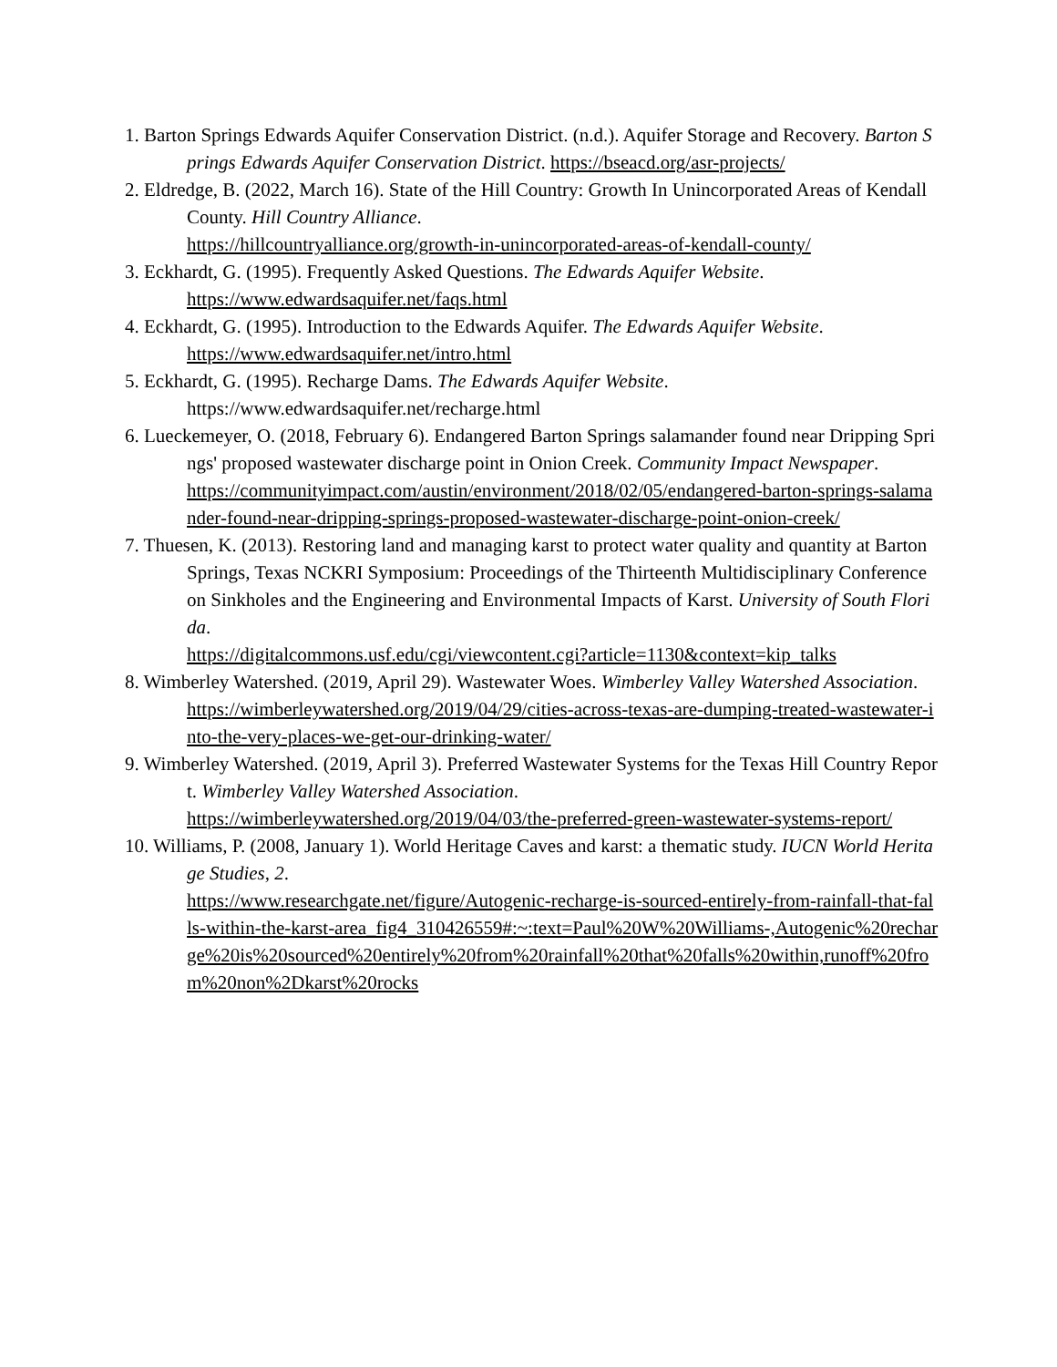1. Barton Springs Edwards Aquifer Conservation District. (n.d.). Aquifer Storage and Recovery. Barton Springs Edwards Aquifer Conservation District. https://bseacd.org/asr-projects/
2. Eldredge, B. (2022, March 16). State of the Hill Country: Growth In Unincorporated Areas of Kendall County. Hill Country Alliance.
https://hillcountryalliance.org/growth-in-unincorporated-areas-of-kendall-county/
3. Eckhardt, G. (1995). Frequently Asked Questions. The Edwards Aquifer Website.
https://www.edwardsaquifer.net/faqs.html
4. Eckhardt, G. (1995). Introduction to the Edwards Aquifer. The Edwards Aquifer Website.
https://www.edwardsaquifer.net/intro.html
5. Eckhardt, G. (1995). Recharge Dams. The Edwards Aquifer Website.
https://www.edwardsaquifer.net/recharge.html
6. Lueckemeyer, O. (2018, February 6). Endangered Barton Springs salamander found near Dripping Springs' proposed wastewater discharge point in Onion Creek. Community Impact Newspaper.
https://communityimpact.com/austin/environment/2018/02/05/endangered-barton-springs-salamander-found-near-dripping-springs-proposed-wastewater-discharge-point-onion-creek/
7. Thuesen, K. (2013). Restoring land and managing karst to protect water quality and quantity at Barton Springs, Texas NCKRI Symposium: Proceedings of the Thirteenth Multidisciplinary Conference on Sinkholes and the Engineering and Environmental Impacts of Karst. University of South Florida.
https://digitalcommons.usf.edu/cgi/viewcontent.cgi?article=1130&context=kip_talks
8. Wimberley Watershed. (2019, April 29). Wastewater Woes. Wimberley Valley Watershed Association.
https://wimberleywatershed.org/2019/04/29/cities-across-texas-are-dumping-treated-wastewater-into-the-very-places-we-get-our-drinking-water/
9. Wimberley Watershed. (2019, April 3). Preferred Wastewater Systems for the Texas Hill Country Report. Wimberley Valley Watershed Association.
https://wimberleywatershed.org/2019/04/03/the-preferred-green-wastewater-systems-report/
10. Williams, P. (2008, January 1). World Heritage Caves and karst: a thematic study. IUCN World Heritage Studies, 2.
https://www.researchgate.net/figure/Autogenic-recharge-is-sourced-entirely-from-rainfall-that-falls-within-the-karst-area_fig4_310426559#:~:text=Paul%20W%20Williams-,Autogenic%20recharge%20is%20sourced%20entirely%20from%20rainfall%20that%20falls%20within,runoff%20from%20non%2Dkarst%20rocks